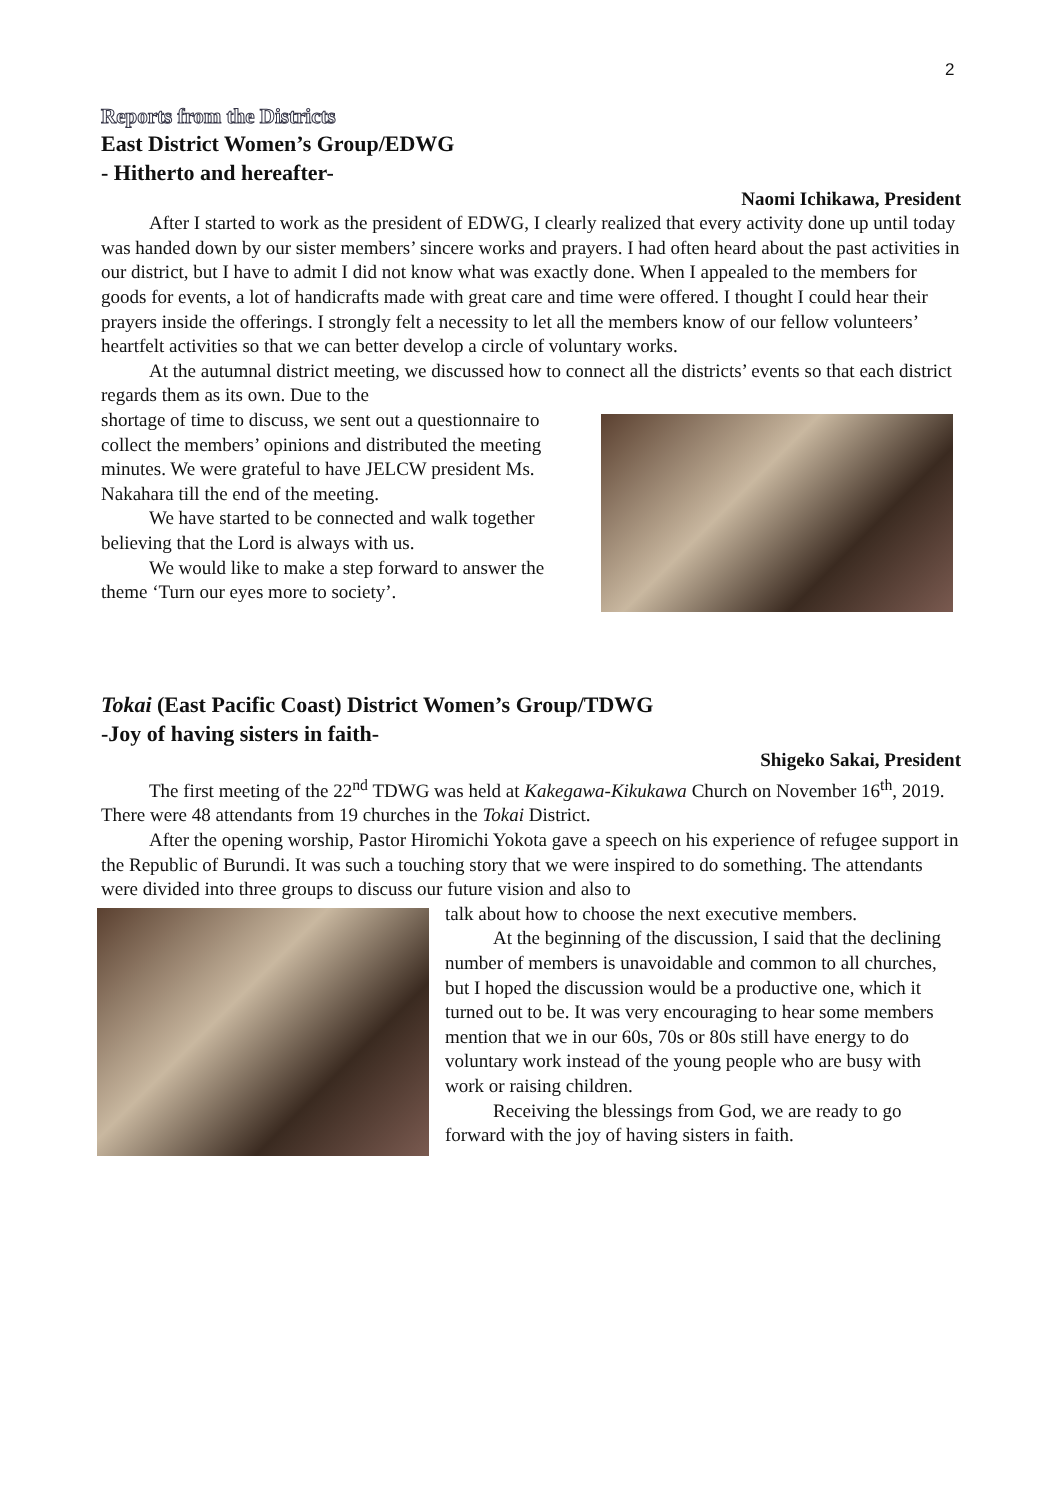2
Reports from the Districts
East District Women’s Group/EDWG
- Hitherto and hereafter-
Naomi Ichikawa, President
After I started to work as the president of EDWG, I clearly realized that every activity done up until today was handed down by our sister members’ sincere works and prayers. I had often heard about the past activities in our district, but I have to admit I did not know what was exactly done. When I appealed to the members for goods for events, a lot of handicrafts made with great care and time were offered. I thought I could hear their prayers inside the offerings. I strongly felt a necessity to let all the members know of our fellow volunteers’ heartfelt activities so that we can better develop a circle of voluntary works.
At the autumnal district meeting, we discussed how to connect all the districts’ events so that each district regards them as its own. Due to the
shortage of time to discuss, we sent out a questionnaire to collect the members’ opinions and distributed the meeting minutes. We were grateful to have JELCW president Ms. Nakahara till the end of the meeting.
We have started to be connected and walk together believing that the Lord is always with us.
We would like to make a step forward to answer the theme ‘Turn our eyes more to society’.
Tokai (East Pacific Coast) District Women’s Group/TDWG
-Joy of having sisters in faith-
Shigeko Sakai, President
The first meeting of the 22<sup>nd</sup> TDWG was held at Kakegawa-Kikukawa Church on November 16<sup>th</sup>, 2019. There were 48 attendants from 19 churches in the Tokai District.
After the opening worship, Pastor Hiromichi Yokota gave a speech on his experience of refugee support in the Republic of Burundi. It was such a touching story that we were inspired to do something. The attendants were divided into three groups to discuss our future vision and also to
talk about how to choose the next executive members.
At the beginning of the discussion, I said that the declining number of members is unavoidable and common to all churches, but I hoped the discussion would be a productive one, which it turned out to be. It was very encouraging to hear some members mention that we in our 60s, 70s or 80s still have energy to do voluntary work instead of the young people who are busy with work or raising children.
Receiving the blessings from God, we are ready to go forward with the joy of having sisters in faith.